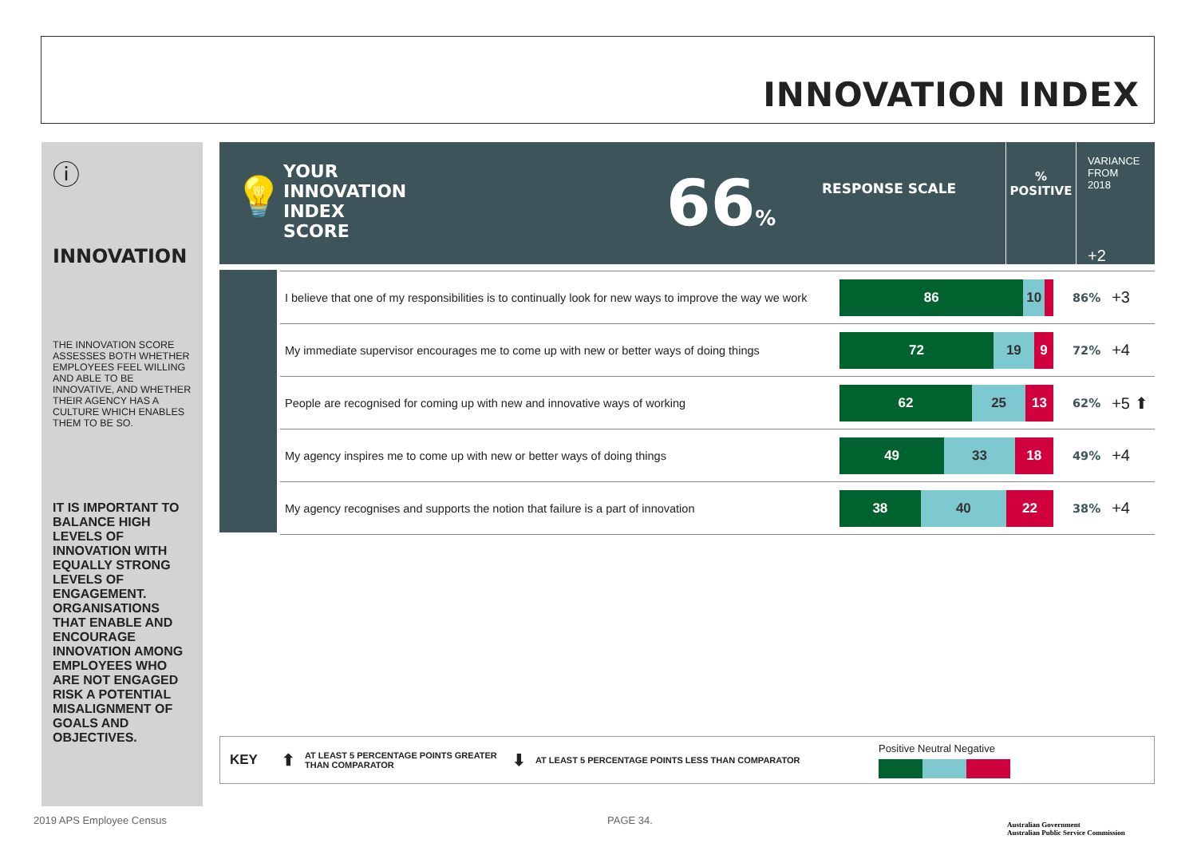INNOVATION INDEX
ⓘ
INNOVATION
THE INNOVATION SCORE ASSESSES BOTH WHETHER EMPLOYEES FEEL WILLING AND ABLE TO BE INNOVATIVE, AND WHETHER THEIR AGENCY HAS A CULTURE WHICH ENABLES THEM TO BE SO.
IT IS IMPORTANT TO BALANCE HIGH LEVELS OF INNOVATION WITH EQUALLY STRONG LEVELS OF ENGAGEMENT. ORGANISATIONS THAT ENABLE AND ENCOURAGE INNOVATION AMONG EMPLOYEES WHO ARE NOT ENGAGED RISK A POTENTIAL MISALIGNMENT OF GOALS AND OBJECTIVES.
💡
YOUR
INNOVATION
INDEX
SCORE
66%
RESPONSE SCALE
%
POSITIVE
VARIANCE FROM 2018
+2
| I believe that one of my responsibilities is to continually look for new ways to improve the way we work | 86 10 | 86 % | +3 |
| My immediate supervisor encourages me to come up with new or better ways of doing things | 72 19 9 | 72 % | +4 |
| People are recognised for coming up with new and innovative ways of working | 62 25 13 | 62 % | +5 ⬆ |
| My agency inspires me to come up with new or better ways of doing things | 49 33 18 | 49 % | +4 |
| My agency recognises and supports the notion that failure is a part of innovation | 38 40 22 | 38 % | +4 |
KEY ⬆ AT LEAST 5 PERCENTAGE POINTS GREATER THAN COMPARATOR ⬇ AT LEAST 5 PERCENTAGE POINTS LESS THAN COMPARATOR
Positive Neutral Negative
2019 APS Employee Census PAGE 34.
Australian Government
Australian Public Service Commission